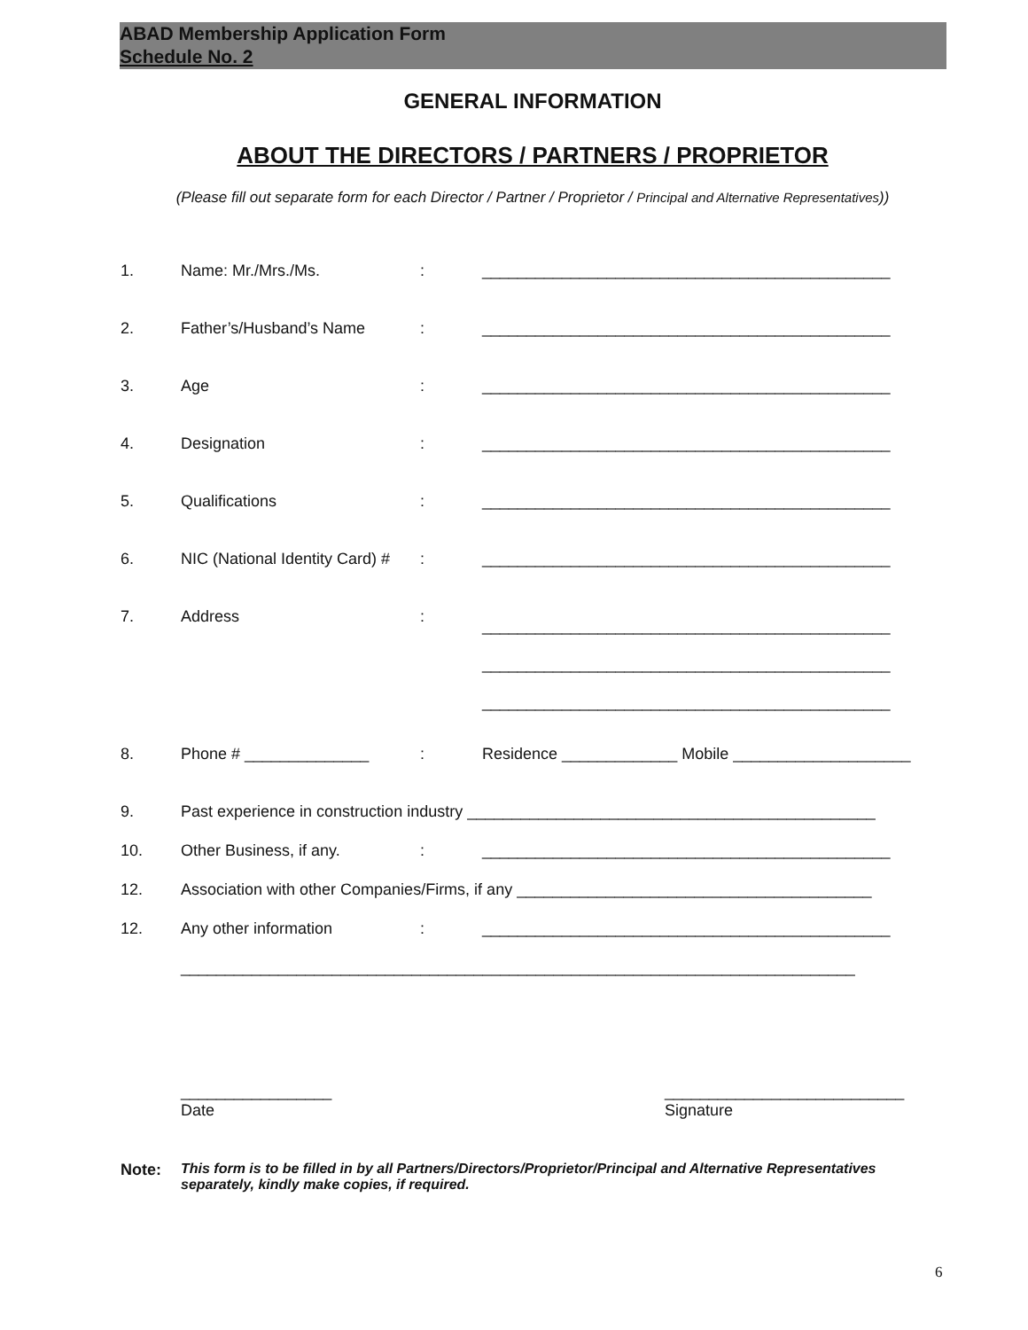ABAD Membership Application Form
Schedule No. 2
GENERAL INFORMATION
ABOUT THE DIRECTORS / PARTNERS / PROPRIETOR
(Please fill out separate form for each Director / Partner / Proprietor / Principal and Alternative Representatives))
1. Name: Mr./Mrs./Ms.: ______________________________________________
2. Father’s/Husband’s Name: ______________________________________________
3. Age: ______________________________________________
4. Designation: ______________________________________________
5. Qualifications: ______________________________________________
6. NIC (National Identity Card) #: ______________________________________________
7. Address: ______________________________________________
______________________________________________
______________________________________________
8. Phone # ______________: Residence _____________ Mobile ____________________
9. Past experience in construction industry ______________________________________________
10. Other Business, if any.: ______________________________________________
12. Association with other Companies/Firms, if any ________________________________________
12. Any other information: ______________________________________________
____________________________________________________________________________
_________________
Date
___________________________
Signature
Note: This form is to be filled in by all Partners/Directors/Proprietor/Principal and Alternative Representatives separately, kindly make copies, if required.
6